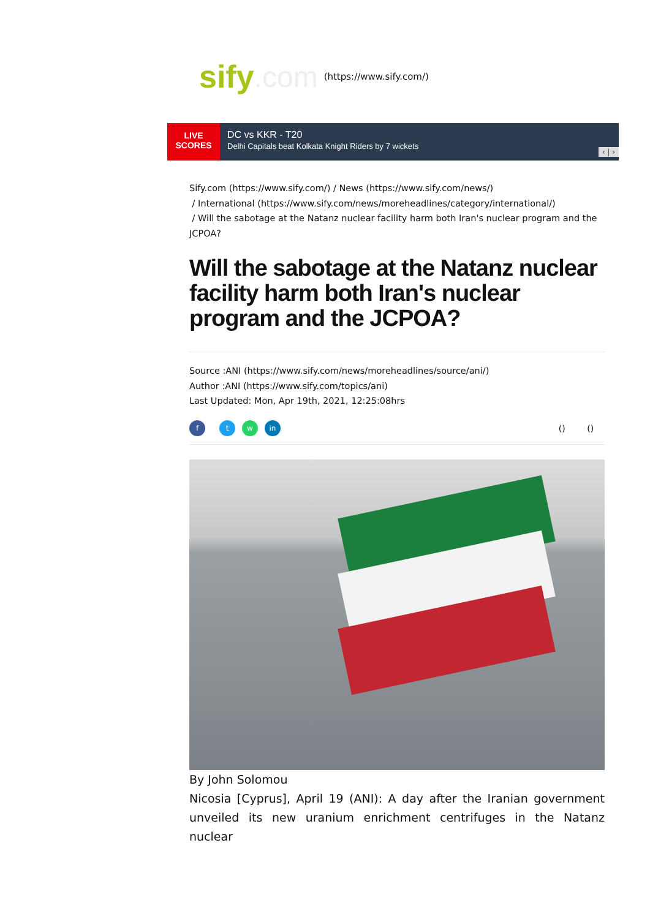sify.com (https://www.sify.com/)
LIVE
SCORES
DC vs KKR - T20
Delhi Capitals beat Kolkata Knight Riders by 7 wickets
‹ | ›
Sify.com (https://www.sify.com/) / News (https://www.sify.com/news/)
/ International (https://www.sify.com/news/moreheadlines/category/international/)
/ Will the sabotage at the Natanz nuclear facility harm both Iran's nuclear program and the JCPOA?
Will the sabotage at the Natanz nuclear facility harm both Iran's nuclear program and the JCPOA?
Source :ANI (https://www.sify.com/news/moreheadlines/source/ani/)
Author :ANI (https://www.sify.com/topics/ani)
Last Updated: Mon, Apr 19th, 2021, 12:25:08hrs
f t w in
() ()
By John Solomou
Nicosia [Cyprus], April 19 (ANI): A day after the Iranian government unveiled its new uranium enrichment centrifuges in the Natanz nuclear